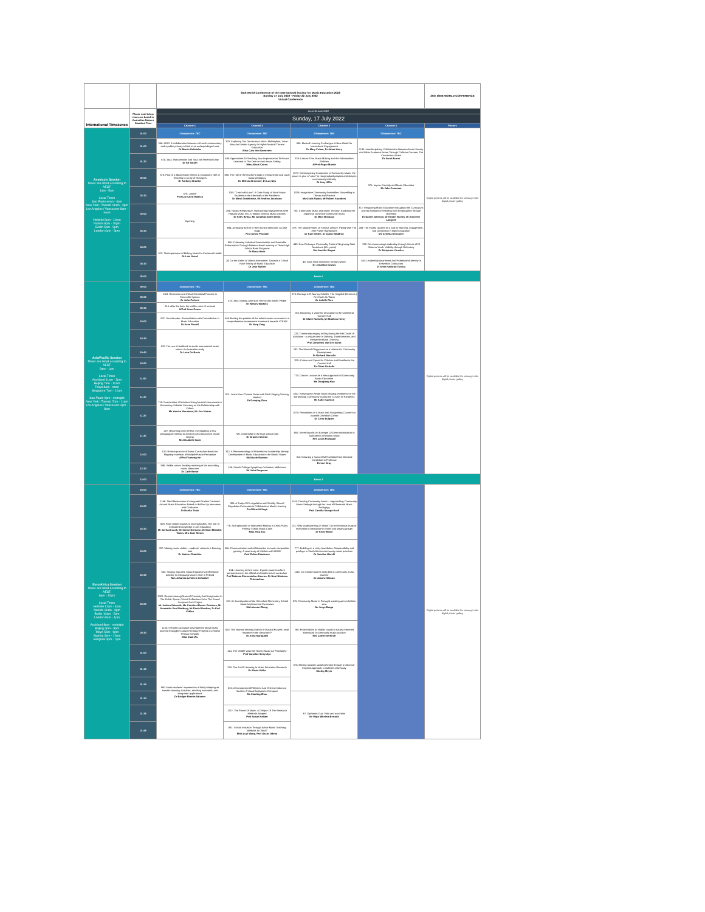| | | 35th World Conference of the International Society for Music Education 2022 Sunday 17 July 2022 - Friday 22 July 2022 Virtual Conference | | | | 35th ISME WORLD CONFERENCE |
| International Timezones | Please note below times are based in Australian Eastern Standard Time | As at 16 June 2022 | | | | |
| | | Sunday, 17 July 2022 | | | | |
| | | Channel 1 | Channel 2 | Channel 3 | Channel 4 | Posters |
| America's Session Times are listed according to AEST: 1am - 5am Local Times Sao Paulo noon - 4pm New York / Toronto 11am - 3pm Los Angeles / Vancouver 8am - noon Helsinki 6pm - 10pm Nairobi 6pm - 10pm Berlin 5pm - 9pm London 4pm - 8pm | 01:00 | Chairperson: TBC | Chairperson: TBC | Chairperson: TBC | Chairperson: TBC | Digital posters will be available for viewing in the digital poster gallery |
| | 01:00 | 356: KIDD: A collaboration between a French conservatory and a public primary school in an underprivileged area Dr Martin Galmiche | 379: Exploring The Omnivorous Voice: Multistylism, Voice-View And Artistic Agency In Higher Musical Theatre Education Miss Caro Von Germeten | 886: Musical Learning Exchanges: A New Model for Intercultural Engagement Dr Mary Cohen, Dr Adam Harry | 1130: Interdisciplinary Collaboration Between Music Faculty And Other Academic Areas Through Collision Courses: The Connection Series Dr Sarah Burns | |
| | 01:30 | 674: Jazz, Improvisation And Soul: An Essential Unity Dr Ed Sarath | 635: Approaches To Teaching Jazz Improvisation To Novice Learners In The One-to-one Lesson Setting Miss Alexis Cairns | 326: Leisure Time Music-Making and the Individualism Problem A/Prof Roger Mantie | | |
| | 02:00 | 675: Fear of a Black Music Ghetto: A Cautionary Tale of Teaching in a City of Strangers Dr Anthony Branker | 680: The role of the teacher's body in instrumental and vocal music pedagogy Dr Melissa Bremmer, Dr Luc Nijs | 1077: Contemporary Composers in Community Music: the power to give a "voice" to marginalized peoples and deepen a community's identity Dr Amy Hillis | 375: Improv Comedy and Music Education Mr Jake Cassman | |
| | 02:30 | 676: Justice Prof Lily Chen-Hafteck | 1081: "Lead with Love": A Case Study of Vocal Music Students in the Aftermath of the Pandemic Dr Marci Deambrose, Mr Andrew Jacobson | 1026: Imaginative Community Ensembles: Storytelling in Theory and Practice Ms Giulia Ripani, Mr Robert Saunders | | |
| | 03:00 | Opening | 384: Toward Responsive, Humanizing Engagements With Popular Music In U.S.-Based General Music Classes Dr Kelly Bylica, Mr Jonathan Eden Dillon | 765: Community Music and Music Therapy: Exploring the Japanese context of community music Dr Mari Shiobara | 372: Integrating Music Education throughout the Curriculum: A Meta-Analysis of Teaching from Kindergarten through University Dr Daniel Johnson, Dr Kristin Harney, Dr Amorette Langsell | |
| | 03:30 | | 684: Arranging By Ear In the Choral Classroom: A Case Study Prof Aimee Pearsall | 373: The Musical Work Of Serious Leisure: Piping With The 78th Fraser Highlanders Dr Karl Veblen, Dr Janice Waldron | 249: The mighty 'ukulele as a tool for learning, engagement, and connection in higher education Ms Cynthia Kinnunen | |
| | 04:00 | 523: The Importance of Making Music for Emotional Health Dr Lois Svard | 995: Cultivating Individual Musicianship and Ensemble Performance Through Notation-Free Learning In Three High School Band Programs Dr Barry Hartz | 442: New Pathways: Personality Traits of Beginning Adult Musicians (60+ years) Ms Jennifer Bugos | 330: De-constructing Leadership through Voices of El Sistema Youth: Visibility through Reflexivity Dr Bettyanne Younker | |
| | 04:30 | | 24: On the Limits of Liberal Antinomies: Towards a Critical Race Theory of Music Education Dr Jess Mullen | 48: Iowa State University String Quartet Dr Jonathan Govias | 345: Leadership Awareness And Professional Identity In Ensemble Conductors Dr Anne Halloran Tortora | |
| | 05:00 | Break 1 | | | | |
| Asia/Pacific Session Times are listed according to AEST: 9am - 1pm Local Times Auckland 11am - 3pm Beijing 7am - 11am Tokyo 8am - noon Singapore 7am - 11am Sao Paulo 8pm - midnight New York / Toronto 7pm - 11pm Los Angeles / Vancouver 4pm - 8pm | 09:00 | Chairperson: TBC | Chairperson: TBC | Chairperson: TBC | | Digital posters will be available for viewing in the digital poster gallery |
| | 09:00 | 1118: Repertoire and Critical Emotional Practice in Ensemble Spaces Dr John Perkins | 318: Jazz: Making American Democratic Ideals Visible Dr Wesley Watkins | 876: Homage à R. Murray Schafer: The Singable Elements / Fire Earth Air Water Dr Ardelle Ries | | |
| | 09:30 | 315: After the fires: the visible voice of renewal A/Prof Anne Power | | 783: Becoming a Voice for Innovation in the Orchestral Concert Hall Dr Claire Nicholls, Mr Matthew Henry | | |
| | 10:00 | 522: Torn Asunder: Reconciliation with Contradiction in Music Education Dr Sean Powell | 549: Finding the position of the school music curriculum in a comprehensive assessment framework towards STEAM Dr Yang Yang | | | |
| | 10:30 | 832: The use of feedback in studio instrumental music tuition: An Australian study Dr Leon De Bruin | | 225: Community singing in Italy during the first Covid-19 lockdown - a unique case of Lifelong, Transformative, and Intergenerational Learning Prof Johannes Van Der Sandt | | |
| | 10:40 | | | 242: The Musical Playground as a Vehicle for Community Development Dr Richard Marsella | | |
| | 10:50 | | | 329: A Voice and Space for Children and Families in the Concert Hall Dr Claire Nicholls | | |
| | 11:00 | | 501: Learn Four Chinese Tones with Pitch Singing Training Method Dr Danqing Zhou | 775: Concert Lecture as a New Approach of Community Music Education Ms Dongfang Huo | | |
| | 11:10 | 715: Examination of Activities Using Musical Instruments in Elementary Schools: Focusing on the Relationship with Others Ms Yasuko Murakami, Mr Jiro Hirano | | 1057: Keeping the Whole World Singing: Resilience of the Barbershop Community During the COVID-19 Pandemic Mr Asher Carlson | | |
| | 11:20 | | | 1070: Perceptions of a Music and Songwriting Course in a Juvenile Detention Center Dr Chris Bulgren | | |
| | 11:30 | 207: Becoming pitch perfect: investigating a new pedagogical method to achieve just intonation in choral singing Ms Elizabeth Scott | 729: Leadership in the high school choir Dr Graeme Morton | 850: StreetSounds: An Example Of Deterritorialisation In Australian Community Music Mrs Laura Flanagan | | |
| | 12:00 | 510: Reform practice of Music Curriculum Based on Mapping-Inversion of Multiple Fusion Perception A/Prof Yumeng He | 312: A Phenomenology of Professional Leadership Identity Development in Music Educators in the United States Ms Nicole Ramsey | 311: Ensuring a Successful Transition from Doctoral Candidate to Professor Dr Lori Gray | | |
| | 12:30 | 586: Visible voices: locating meaning in the secondary music classroom Dr Cade Bonar | 186: Scotch College Symphony Orchestra, Melbourne Mr John Ferguson | | | |
| | 13:00 | Break 2 | | | | |
| Euro/Africa Session Times are listed according to AEST: 6pm - 10pm Local Times Helsinki 11am - 3pm Nairobi 11am - 3pm Berlin 10am - 2pm London 9am - 1pm Auckland 8pm - midnight Beijing 4pm - 8pm Tokyo 5pm - 9pm Sydney 6pm - 10pm Bangkok 3pm - 7pm | 18:00 | Chairperson: TBC | Chairperson: TBC | Chairperson: TBC | | Digital posters will be available for viewing in the digital poster gallery |
| | 18:00 | 1146: The Effectiveness of Integrated Studies Centered Around Music Education: Based on Follow Up Interviews with Graduates Dr Noriko Tokie | 385: A Study of Co-regulation and Socially Shared Regulation Processes in Collaborative Music Learning Prof Hiroshi Suga | 1143: Creating Community Music – Approaching Community Music Settings through the Lens of Elemental Music Pedagogy Prof Camilla Savage-Kroll | | |
| | 18:30 | 659: From visible sounds to moving bodies: The role of embodied knowledge in arts education Mr Gerhard Lock, Mr Simon Niemann, Dr Marit Mõistlik-Tamm, Mrs Jane Remm | 776: An Exploration of Instrument Making in China Public Primary School Music Class Miss Ying Zou | 211: Why do people sing in choirs? An international study of motivation to participate in choirs and singing groups Dr Kerry Boyle | | |
| | 19:00 | 787: Making music visible – students' voices in a listening task Dr Sabine Chatelain | 586: Communication and collaboration in music composition gaming: A case study of children with ADHD Prof Pirkko Paananen | 777: Building on a rocky foundation: Responsibility and privilege in South African community music practices Dr Janelize Morelli | | |
| | 19:30 | 503: Singing migrants: Music Educator's professional practice in a language aware choir in Finland Mrs Johanna Lehtinen-Schnabel | 514: Listening to their voice: Cypriot music teachers' perspectives on the official and implemented curriculum Prof Natassa Economidou-Stavrou, Dr Nopi Nicolaou Telemachou | 1115: Co-creation and its tricky bits in community music practice Dr Joanne Gibson | | |
| | 20:00 | 1020: Re(commoning) Musical Creativity And Imagination In The Public Space: Critical Reflections From The Sound Sculpture Park Project Mr Jochen Edwards, Ms Caroline Blumer Delssoro, Mr Alexandre Von Wartburg, Mr Daniel Gardner, Dr Karl Veblen | 187: An Investigation of the Shenzhen Elementary School Music Implemented Curriculum Ms Leixuan Zhang | 575: Community Music in Portugal: working up to a holistic view Mr Jorge Braga | | |
| | 20:30 | 1135: STEAM Curriculum Development about Music oriented Intangible Cultural Heritage Projects in Chinese Primary Schools Miss Jiani Wu | 620: The informal learning branch of Musical Futures: what happens in the classroom? Dr Anna Mariguddi | 260: From Hidden to Visible; toward a trauma-informed framework of community music practice Mrs Catherine Birch | | |
| | 21:00 | 980: Music students' experiences of Body Mapping as somatic learning: Activities, teaching outcomes, and integrated applications Dr Bridget Rennie-Salonen | 241: The Visible Voice Of Time In Music As Philosophy Prof Yaroslav Senyshyn | 578: Moving towards social cohesion through a Dalcroze-inspired approach: a multisite case study Ms Joy Meyer | | |
| | 21:12 | | 250: The Art Of Listening In Music Education Research Dr Alexis Kallio | | | |
| | 21:24 | | 631: A Comparison Of Western And Chinese Dalcroze Studies: A Visual Analysis In Citespace Ms Xiaoling Zhou | | | |
| | 21:30 | | | 67: Diphonon Duo: Viola and accordion Mr Iñigo Mikeleiz-Berrade | | |
| | 21:36 | | 1212: The Power Of Music: A Critique Of The Research Methods Adopted Prof Susan Hallam | | | |
| | 21:48 | | 831: School Inclusion Through Active Music Teaching Methods In China? Miss Luyi Wang, Prof Oscar Odena | | | |